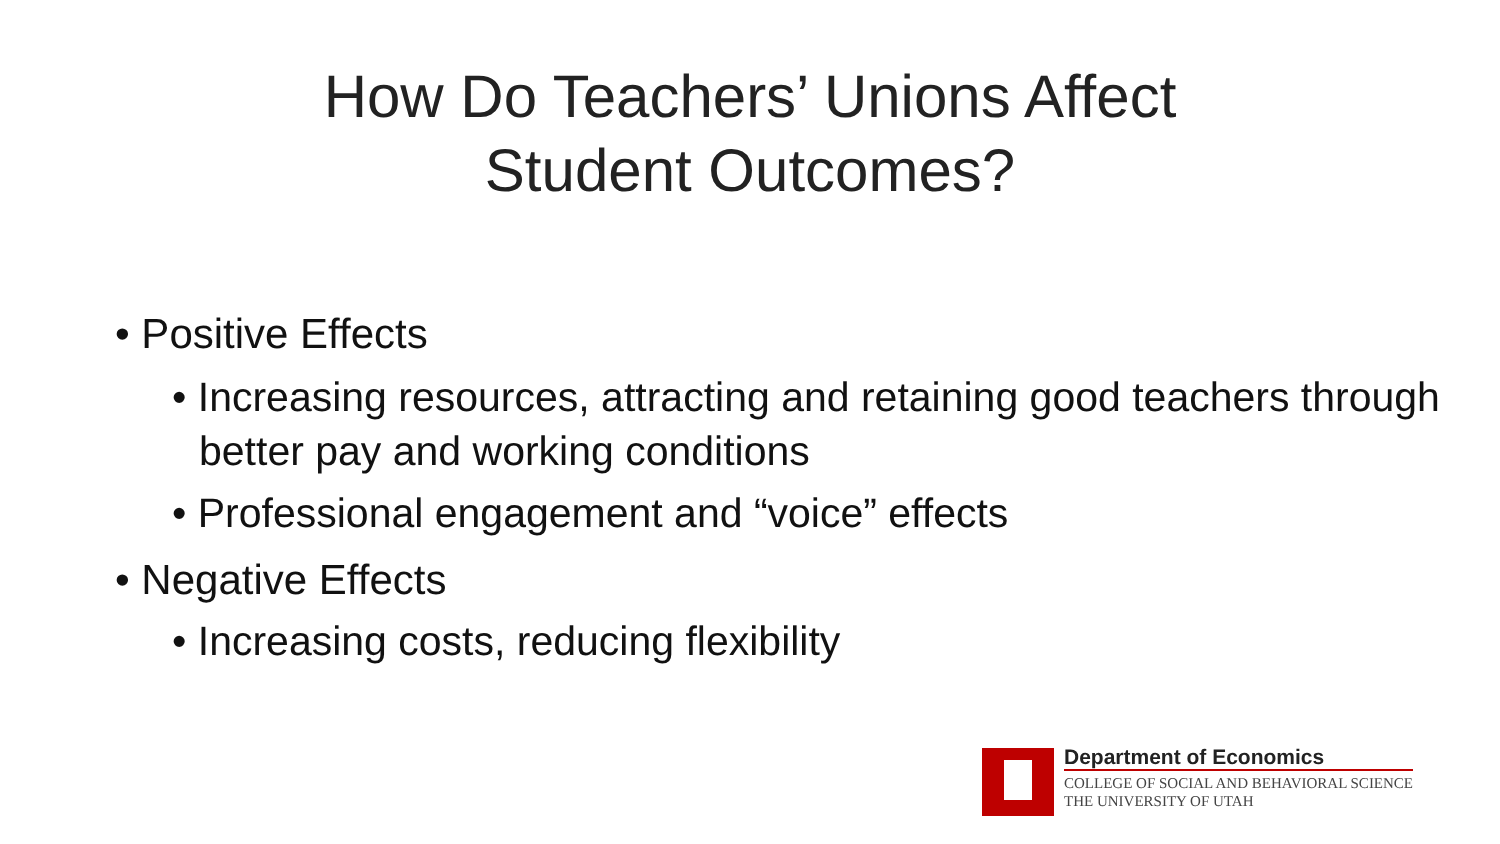How Do Teachers’ Unions Affect
Student Outcomes?
• Positive Effects
• Increasing resources, attracting and retaining good teachers through better pay and working conditions
• Professional engagement and “voice” effects
• Negative Effects
• Increasing costs, reducing flexibility
Department of Economics
COLLEGE OF SOCIAL AND BEHAVIORAL SCIENCE
THE UNIVERSITY OF UTAH